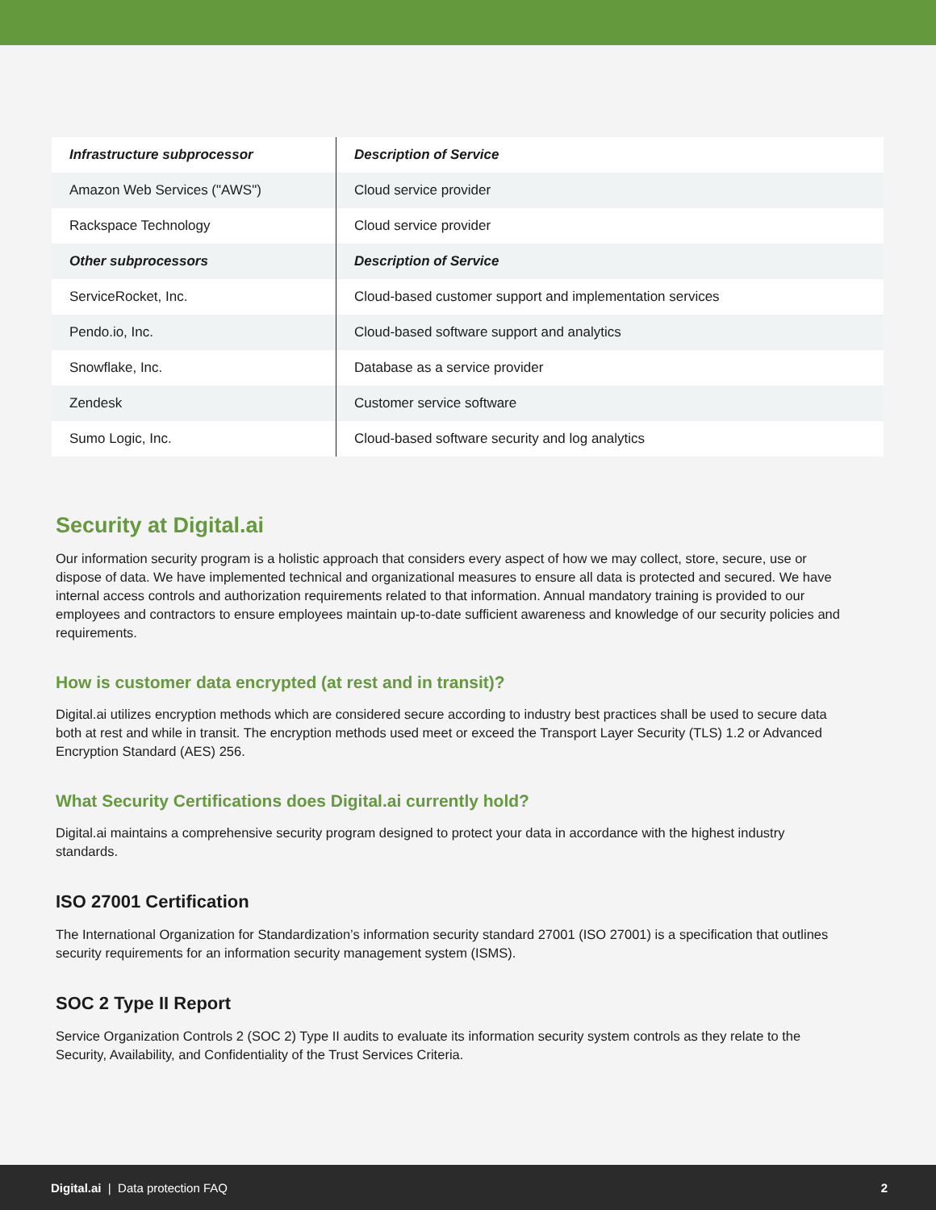| Infrastructure subprocessor | Description of Service |
| --- | --- |
| Amazon Web Services ("AWS") | Cloud service provider |
| Rackspace Technology | Cloud service provider |
| Other subprocessors | Description of Service |
| ServiceRocket, Inc. | Cloud-based customer support and implementation services |
| Pendo.io, Inc. | Cloud-based software support and analytics |
| Snowflake, Inc. | Database as a service provider |
| Zendesk | Customer service software |
| Sumo Logic, Inc. | Cloud-based software security and log analytics |
Security at Digital.ai
Our information security program is a holistic approach that considers every aspect of how we may collect, store, secure, use or dispose of data. We have implemented technical and organizational measures to ensure all data is protected and secured. We have internal access controls and authorization requirements related to that information. Annual mandatory training is provided to our employees and contractors to ensure employees maintain up-to-date sufficient awareness and knowledge of our security policies and requirements.
How is customer data encrypted (at rest and in transit)?
Digital.ai utilizes encryption methods which are considered secure according to industry best practices shall be used to secure data both at rest and while in transit. The encryption methods used meet or exceed the Transport Layer Security (TLS) 1.2 or Advanced Encryption Standard (AES) 256.
What Security Certifications does Digital.ai currently hold?
Digital.ai maintains a comprehensive security program designed to protect your data in accordance with the highest industry standards.
ISO 27001 Certification
The International Organization for Standardization’s information security standard 27001 (ISO 27001) is a specification that outlines security requirements for an information security management system (ISMS).
SOC 2 Type II Report
Service Organization Controls 2 (SOC 2) Type II audits to evaluate its information security system controls as they relate to the Security, Availability, and Confidentiality of the Trust Services Criteria.
Digital.ai | Data protection FAQ 2